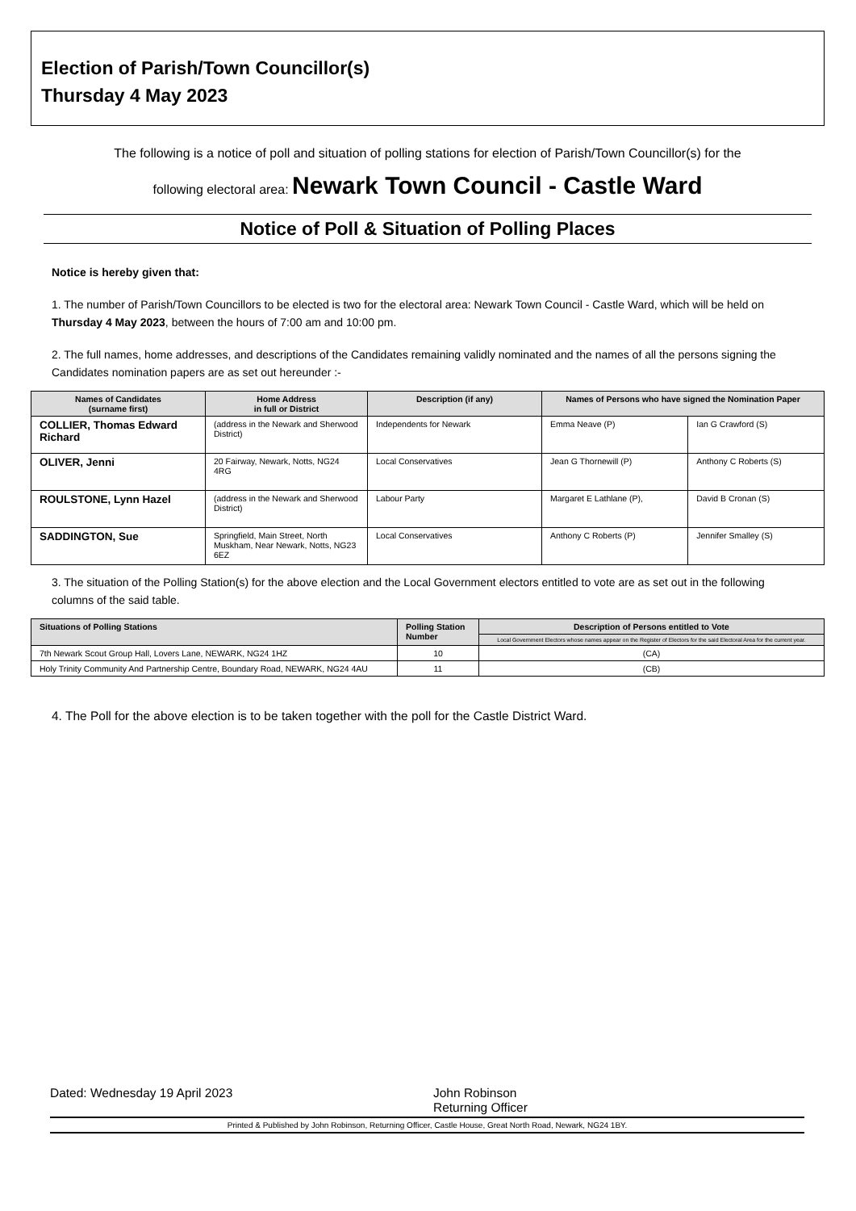Election of Parish/Town Councillor(s)
Thursday 4 May 2023
The following is a notice of poll and situation of polling stations for election of Parish/Town Councillor(s) for the
following electoral area: Newark Town Council - Castle Ward
Notice of Poll & Situation of Polling Places
Notice is hereby given that:
1. The number of Parish/Town Councillors to be elected is two for the electoral area: Newark Town Council - Castle Ward, which will be held on Thursday 4 May 2023, between the hours of 7:00 am and 10:00 pm.
2. The full names, home addresses, and descriptions of the Candidates remaining validly nominated and the names of all the persons signing the Candidates nomination papers are as set out hereunder :-
| Names of Candidates (surname first) | Home Address in full or District | Description (if any) | Names of Persons who have signed the Nomination Paper | |
| --- | --- | --- | --- | --- |
| COLLIER, Thomas Edward Richard | (address in the Newark and Sherwood District) | Independents for Newark | Emma Neave (P) | Ian G Crawford (S) |
| OLIVER, Jenni | 20 Fairway, Newark, Notts, NG24 4RG | Local Conservatives | Jean G Thornewill (P) | Anthony C Roberts (S) |
| ROULSTONE, Lynn Hazel | (address in the Newark and Sherwood District) | Labour Party | Margaret E Lathlane (P), | David B Cronan (S) |
| SADDINGTON, Sue | Springfield, Main Street, North Muskham, Near Newark, Notts, NG23 6EZ | Local Conservatives | Anthony C Roberts (P) | Jennifer Smalley (S) |
3. The situation of the Polling Station(s) for the above election and the Local Government electors entitled to vote are as set out in the following columns of the said table.
| Situations of Polling Stations | Polling Station Number | Description of Persons entitled to Vote |
| --- | --- | --- |
| | | Local Government Electors whose names appear on the Register of Electors for the said Electoral Area for the current year. |
| 7th Newark Scout Group Hall, Lovers Lane, NEWARK, NG24 1HZ | 10 | (CA) |
| Holy Trinity Community And Partnership Centre, Boundary Road, NEWARK, NG24 4AU | 11 | (CB) |
4. The Poll for the above election is to be taken together with the poll for the Castle District Ward.
Dated: Wednesday 19 April 2023 John Robinson
Returning Officer
Printed & Published by John Robinson, Returning Officer, Castle House, Great North Road, Newark, NG24 1BY.